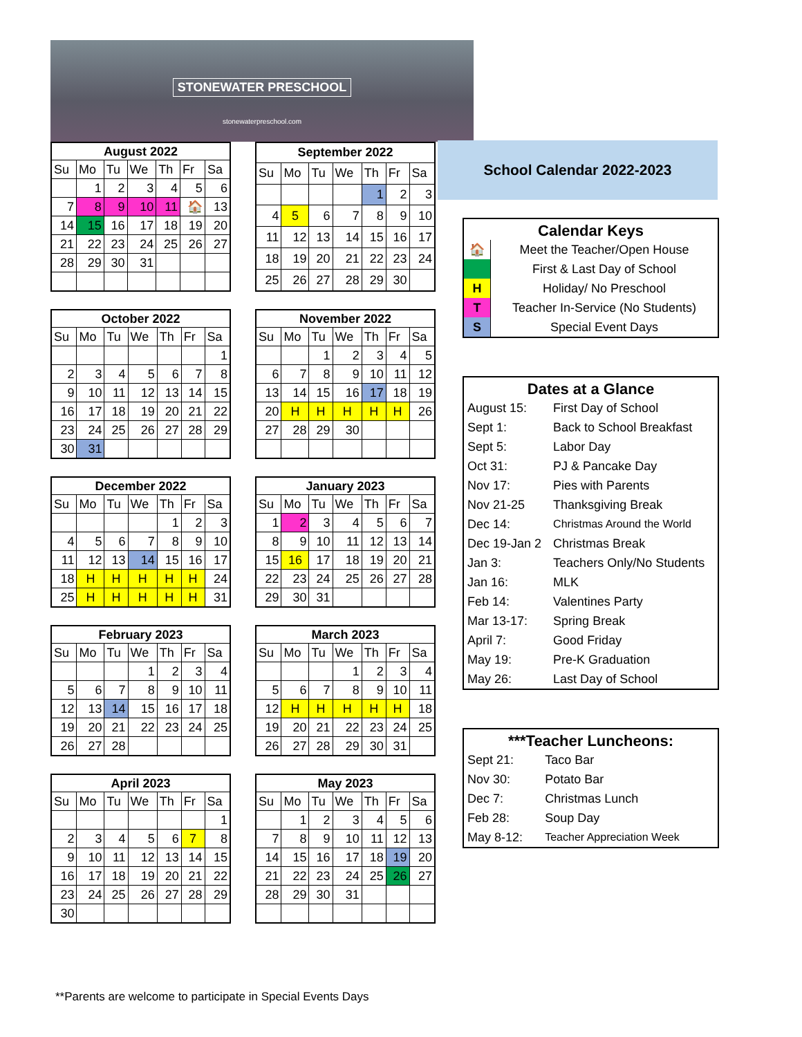STONEWATER PRESCHOOL
stonewaterpreschool.com
| August 2022 | | | | | | |
| --- | --- | --- | --- | --- | --- | --- |
| Su | Mo | Tu | We | Th | Fr | Sa |
| | 1 | 2 | 3 | 4 | 5 | 6 |
| 7 | 8 | 9 | 10 | 11 | 🏠 | 13 |
| 14 | 15 | 16 | 17 | 18 | 19 | 20 |
| 21 | 22 | 23 | 24 | 25 | 26 | 27 |
| 28 | 29 | 30 | 31 | | | |
| September 2022 | | | | | | |
| --- | --- | --- | --- | --- | --- | --- |
| Su | Mo | Tu | We | Th | Fr | Sa |
| | | | | 1 | 2 | 3 |
| 4 | 5 | 6 | 7 | 8 | 9 | 10 |
| 11 | 12 | 13 | 14 | 15 | 16 | 17 |
| 18 | 19 | 20 | 21 | 22 | 23 | 24 |
| 25 | 26 | 27 | 28 | 29 | 30 | |
| October 2022 | | | | | | |
| --- | --- | --- | --- | --- | --- | --- |
| Su | Mo | Tu | We | Th | Fr | Sa |
| | | | | | | 1 |
| 2 | 3 | 4 | 5 | 6 | 7 | 8 |
| 9 | 10 | 11 | 12 | 13 | 14 | 15 |
| 16 | 17 | 18 | 19 | 20 | 21 | 22 |
| 23 | 24 | 25 | 26 | 27 | 28 | 29 |
| 30 | 31 | | | | | |
| November 2022 | | | | | | |
| --- | --- | --- | --- | --- | --- | --- |
| Su | Mo | Tu | We | Th | Fr | Sa |
| | | 1 | 2 | 3 | 4 | 5 |
| 6 | 7 | 8 | 9 | 10 | 11 | 12 |
| 13 | 14 | 15 | 16 | 17 | 18 | 19 |
| 20 | H | H | H | H | H | 26 |
| 27 | 28 | 29 | 30 | | | |
| December 2022 | | | | | | |
| --- | --- | --- | --- | --- | --- | --- |
| Su | Mo | Tu | We | Th | Fr | Sa |
| | | | | 1 | 2 | 3 |
| 4 | 5 | 6 | 7 | 8 | 9 | 10 |
| 11 | 12 | 13 | 14 | 15 | 16 | 17 |
| 18 | H | H | H | H | H | 24 |
| 25 | H | H | H | H | H | 31 |
| January 2023 | | | | | | |
| --- | --- | --- | --- | --- | --- | --- |
| Su | Mo | Tu | We | Th | Fr | Sa |
| 1 | 2 | 3 | 4 | 5 | 6 | 7 |
| 8 | 9 | 10 | 11 | 12 | 13 | 14 |
| 15 | 16 | 17 | 18 | 19 | 20 | 21 |
| 22 | 23 | 24 | 25 | 26 | 27 | 28 |
| 29 | 30 | 31 | | | | |
| February 2023 | | | | | | |
| --- | --- | --- | --- | --- | --- | --- |
| Su | Mo | Tu | We | Th | Fr | Sa |
| | | | 1 | 2 | 3 | 4 |
| 5 | 6 | 7 | 8 | 9 | 10 | 11 |
| 12 | 13 | 14 | 15 | 16 | 17 | 18 |
| 19 | 20 | 21 | 22 | 23 | 24 | 25 |
| 26 | 27 | 28 | | | | |
| March 2023 | | | | | | |
| --- | --- | --- | --- | --- | --- | --- |
| Su | Mo | Tu | We | Th | Fr | Sa |
| | | | 1 | 2 | 3 | 4 |
| 5 | 6 | 7 | 8 | 9 | 10 | 11 |
| 12 | H | H | H | H | H | 18 |
| 19 | 20 | 21 | 22 | 23 | 24 | 25 |
| 26 | 27 | 28 | 29 | 30 | 31 | |
| April 2023 | | | | | | |
| --- | --- | --- | --- | --- | --- | --- |
| Su | Mo | Tu | We | Th | Fr | Sa |
| | | | | | | 1 |
| 2 | 3 | 4 | 5 | 6 | 7 | 8 |
| 9 | 10 | 11 | 12 | 13 | 14 | 15 |
| 16 | 17 | 18 | 19 | 20 | 21 | 22 |
| 23 | 24 | 25 | 26 | 27 | 28 | 29 |
| 30 | | | | | | |
| May 2023 | | | | | | |
| --- | --- | --- | --- | --- | --- | --- |
| Su | Mo | Tu | We | Th | Fr | Sa |
| | 1 | 2 | 3 | 4 | 5 | 6 |
| 7 | 8 | 9 | 10 | 11 | 12 | 13 |
| 14 | 15 | 16 | 17 | 18 | 19 | 20 |
| 21 | 22 | 23 | 24 | 25 | 26 | 27 |
| 28 | 29 | 30 | 31 | | | |
School Calendar 2022-2023
Calendar Keys
| 🏠 | Meet the Teacher/Open House |
| | First & Last Day of School |
| H | Holiday/ No Preschool |
| T | Teacher In-Service (No Students) |
| S | Special Event Days |
Dates at a Glance
| August 15: | First Day of School |
| Sept 1: | Back to School Breakfast |
| Sept 5: | Labor Day |
| Oct 31: | PJ & Pancake Day |
| Nov 17: | Pies with Parents |
| Nov 21-25 | Thanksgiving Break |
| Dec 14: | Christmas Around the World |
| Dec 19-Jan 2 | Christmas Break |
| Jan 3: | Teachers Only/No Students |
| Jan 16: | MLK |
| Feb 14: | Valentines Party |
| Mar 13-17: | Spring Break |
| April 7: | Good Friday |
| May 19: | Pre-K Graduation |
| May 26: | Last Day of School |
***Teacher Luncheons:
| Sept 21: | Taco Bar |
| Nov 30: | Potato Bar |
| Dec 7: | Christmas Lunch |
| Feb 28: | Soup Day |
| May 8-12: | Teacher Appreciation Week |
**Parents are welcome to participate in Special Events Days